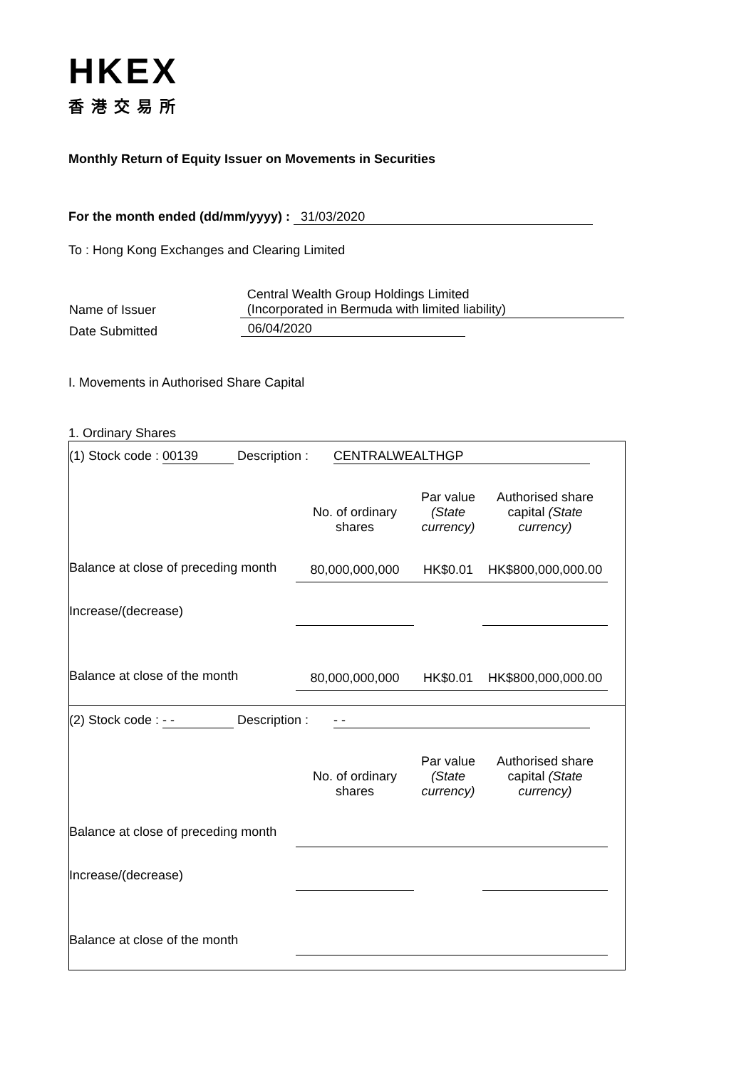HKEX
香港交易所
Monthly Return of Equity Issuer on Movements in Securities
For the month ended (dd/mm/yyyy) : 31/03/2020
To : Hong Kong Exchanges and Clearing Limited
| Name of Issuer | Central Wealth Group Holdings Limited (Incorporated in Bermuda with limited liability) |
| Date Submitted | 06/04/2020 |
I. Movements in Authorised Share Capital
1. Ordinary Shares
(1) Stock code : 00139 Description : CENTRALWEALTHGP
| | No. of ordinary shares | Par value (State currency) | Authorised share capital (State currency) |
| Balance at close of preceding month | 80,000,000,000 | HK$0.01 | HK$800,000,000.00 |
| Increase/(decrease) | | | |
| Balance at close of the month | 80,000,000,000 | HK$0.01 | HK$800,000,000.00 |
(2) Stock code : - - Description : - -
| | No. of ordinary shares | Par value (State currency) | Authorised share capital (State currency) |
| Balance at close of preceding month | | | |
| Increase/(decrease) | | | |
| Balance at close of the month | | | |